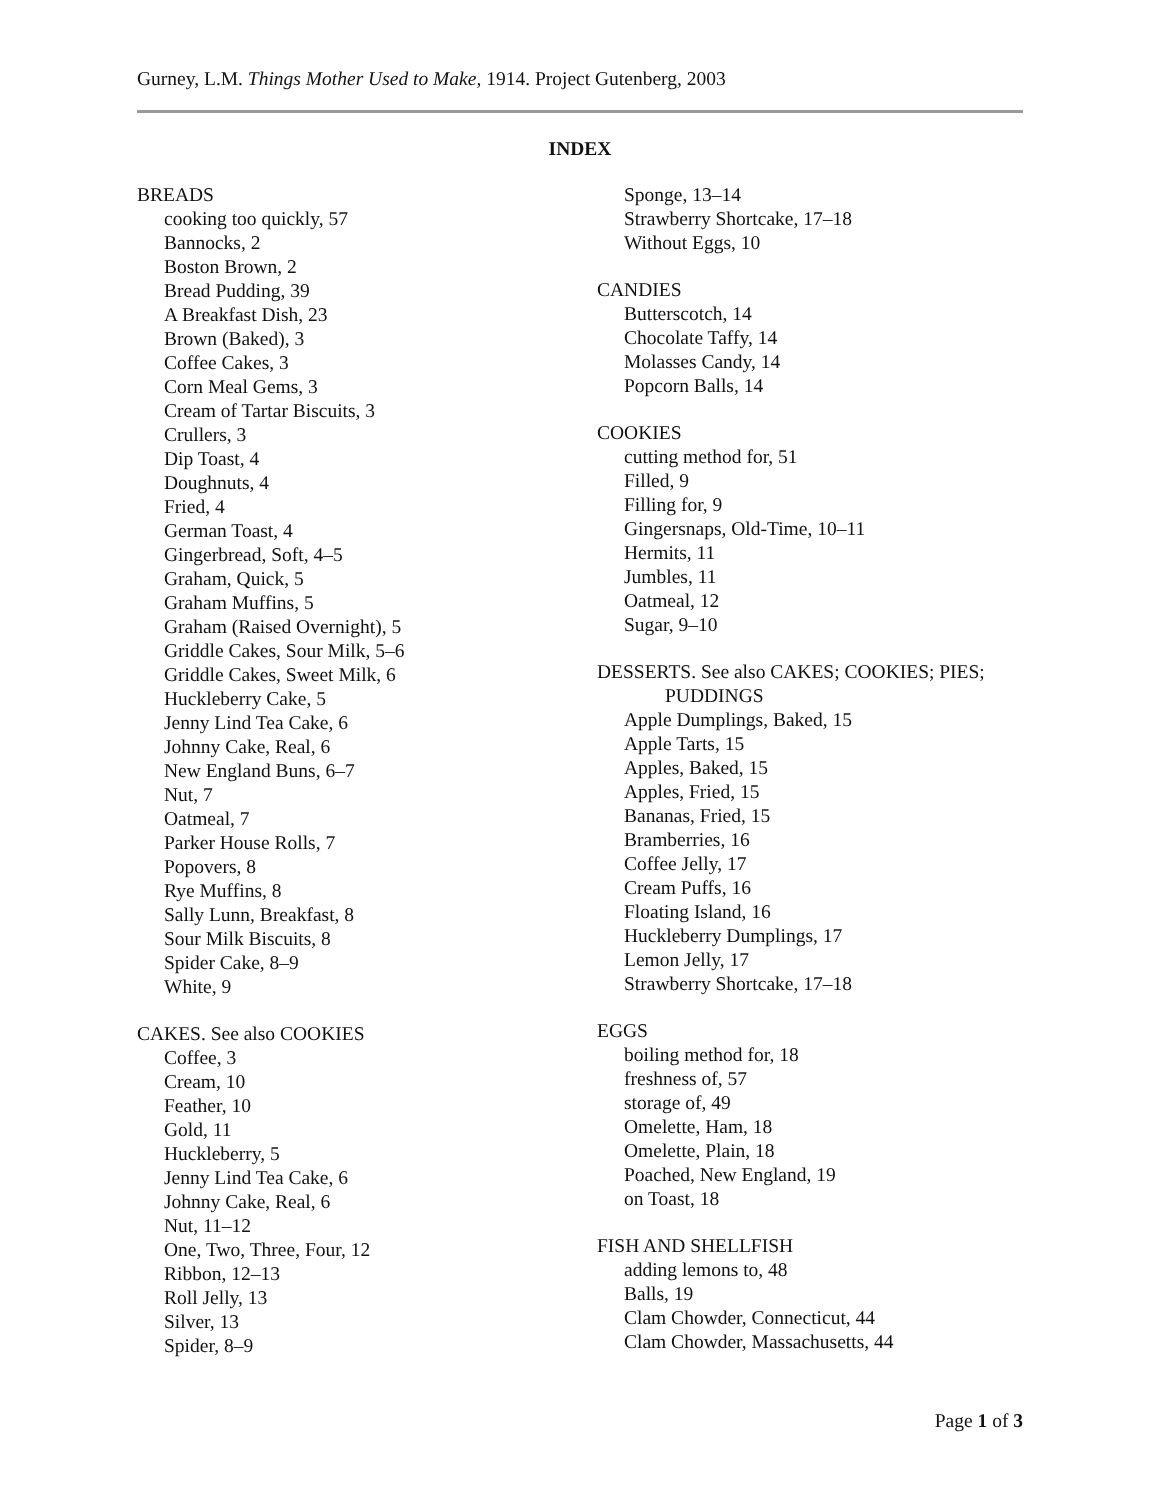Gurney, L.M. Things Mother Used to Make, 1914. Project Gutenberg, 2003
INDEX
BREADS
cooking too quickly, 57
Bannocks, 2
Boston Brown, 2
Bread Pudding, 39
A Breakfast Dish, 23
Brown (Baked), 3
Coffee Cakes, 3
Corn Meal Gems, 3
Cream of Tartar Biscuits, 3
Crullers, 3
Dip Toast, 4
Doughnuts, 4
Fried, 4
German Toast, 4
Gingerbread, Soft, 4–5
Graham, Quick, 5
Graham Muffins, 5
Graham (Raised Overnight), 5
Griddle Cakes, Sour Milk, 5–6
Griddle Cakes, Sweet Milk, 6
Huckleberry Cake, 5
Jenny Lind Tea Cake, 6
Johnny Cake, Real, 6
New England Buns, 6–7
Nut, 7
Oatmeal, 7
Parker House Rolls, 7
Popovers, 8
Rye Muffins, 8
Sally Lunn, Breakfast, 8
Sour Milk Biscuits, 8
Spider Cake, 8–9
White, 9
CAKES. See also COOKIES
Coffee, 3
Cream, 10
Feather, 10
Gold, 11
Huckleberry, 5
Jenny Lind Tea Cake, 6
Johnny Cake, Real, 6
Nut, 11–12
One, Two, Three, Four, 12
Ribbon, 12–13
Roll Jelly, 13
Silver, 13
Spider, 8–9
Sponge, 13–14
Strawberry Shortcake, 17–18
Without Eggs, 10
CANDIES
Butterscotch, 14
Chocolate Taffy, 14
Molasses Candy, 14
Popcorn Balls, 14
COOKIES
cutting method for, 51
Filled, 9
Filling for, 9
Gingersnaps, Old-Time, 10–11
Hermits, 11
Jumbles, 11
Oatmeal, 12
Sugar, 9–10
DESSERTS. See also CAKES; COOKIES; PIES;
PUDDINGS
Apple Dumplings, Baked, 15
Apple Tarts, 15
Apples, Baked, 15
Apples, Fried, 15
Bananas, Fried, 15
Bramberries, 16
Coffee Jelly, 17
Cream Puffs, 16
Floating Island, 16
Huckleberry Dumplings, 17
Lemon Jelly, 17
Strawberry Shortcake, 17–18
EGGS
boiling method for, 18
freshness of, 57
storage of, 49
Omelette, Ham, 18
Omelette, Plain, 18
Poached, New England, 19
on Toast, 18
FISH AND SHELLFISH
adding lemons to, 48
Balls, 19
Clam Chowder, Connecticut, 44
Clam Chowder, Massachusetts, 44
Page 1 of 3